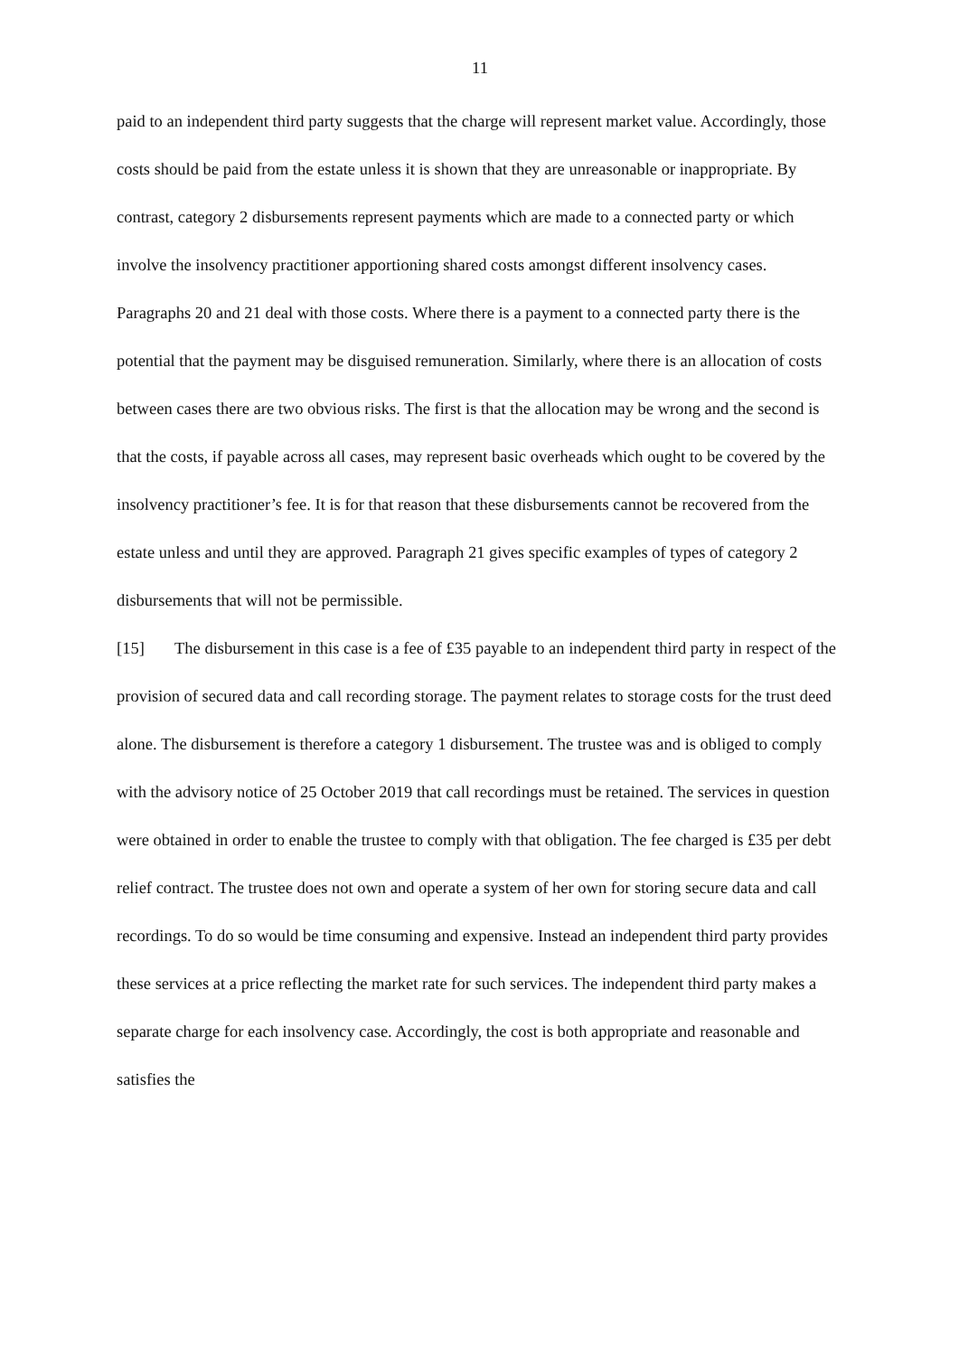11
paid to an independent third party suggests that the charge will represent market value. Accordingly, those costs should be paid from the estate unless it is shown that they are unreasonable or inappropriate. By contrast, category 2 disbursements represent payments which are made to a connected party or which involve the insolvency practitioner apportioning shared costs amongst different insolvency cases. Paragraphs 20 and 21 deal with those costs. Where there is a payment to a connected party there is the potential that the payment may be disguised remuneration. Similarly, where there is an allocation of costs between cases there are two obvious risks. The first is that the allocation may be wrong and the second is that the costs, if payable across all cases, may represent basic overheads which ought to be covered by the insolvency practitioner’s fee. It is for that reason that these disbursements cannot be recovered from the estate unless and until they are approved. Paragraph 21 gives specific examples of types of category 2 disbursements that will not be permissible.
[15] The disbursement in this case is a fee of £35 payable to an independent third party in respect of the provision of secured data and call recording storage. The payment relates to storage costs for the trust deed alone. The disbursement is therefore a category 1 disbursement. The trustee was and is obliged to comply with the advisory notice of 25 October 2019 that call recordings must be retained. The services in question were obtained in order to enable the trustee to comply with that obligation. The fee charged is £35 per debt relief contract. The trustee does not own and operate a system of her own for storing secure data and call recordings. To do so would be time consuming and expensive. Instead an independent third party provides these services at a price reflecting the market rate for such services. The independent third party makes a separate charge for each insolvency case. Accordingly, the cost is both appropriate and reasonable and satisfies the